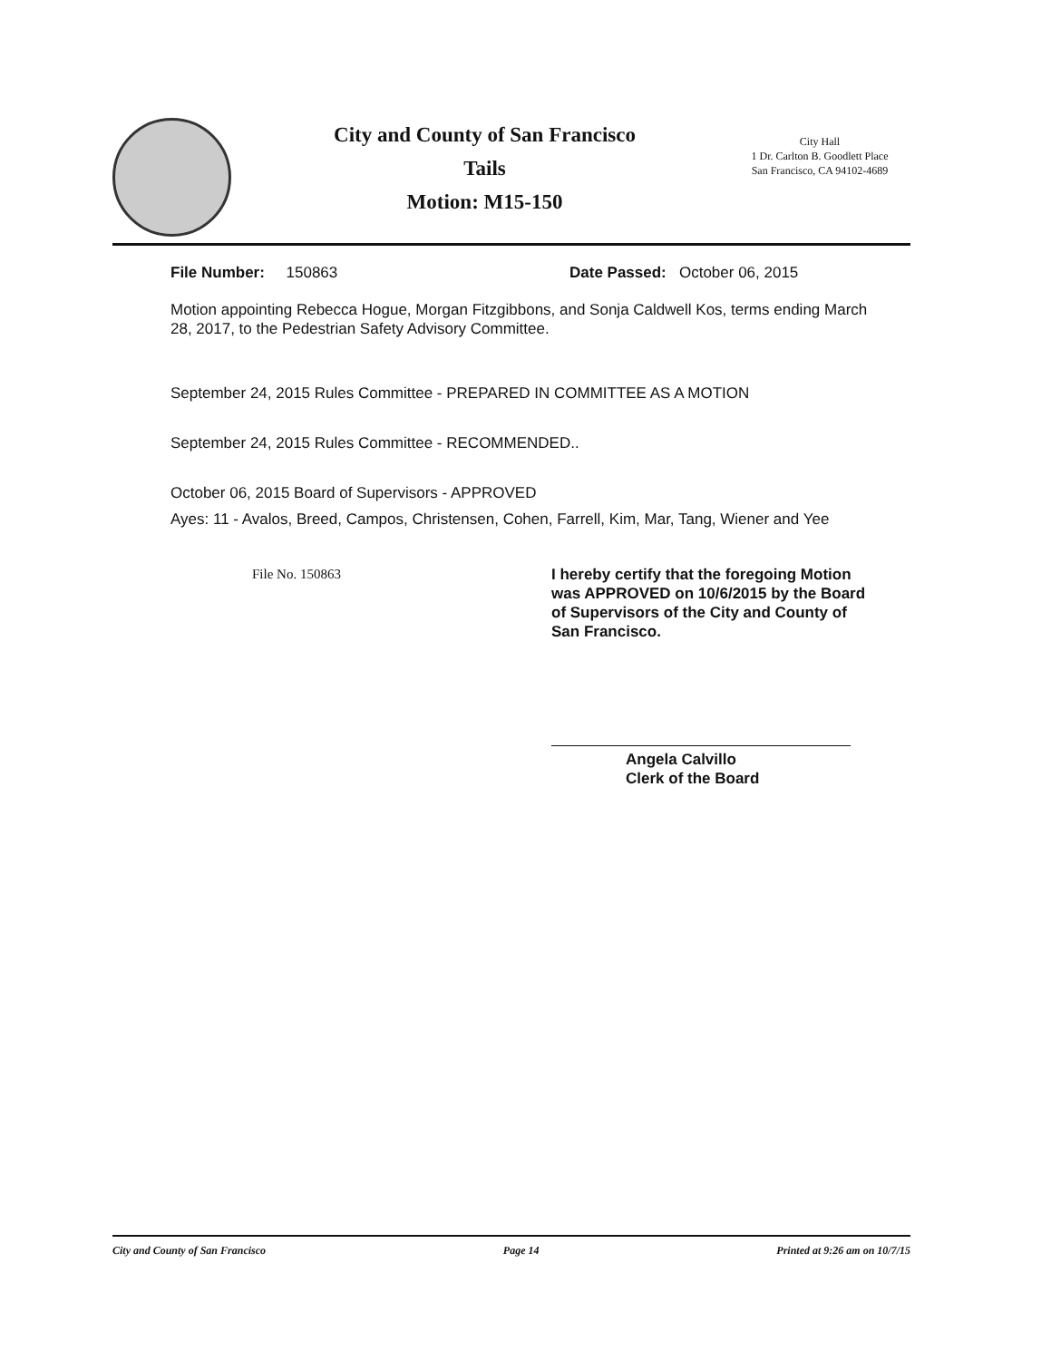City and County of San Francisco
Tails
Motion: M15-150
City Hall
1 Dr. Carlton B. Goodlett Place
San Francisco, CA 94102-4689
File Number: 150863 Date Passed: October 06, 2015
Motion appointing Rebecca Hogue, Morgan Fitzgibbons, and Sonja Caldwell Kos, terms ending March 28, 2017, to the Pedestrian Safety Advisory Committee.
September 24, 2015 Rules Committee - PREPARED IN COMMITTEE AS A MOTION
September 24, 2015 Rules Committee - RECOMMENDED..
October 06, 2015 Board of Supervisors - APPROVED
Ayes: 11 - Avalos, Breed, Campos, Christensen, Cohen, Farrell, Kim, Mar, Tang, Wiener and Yee
File No. 150863 I hereby certify that the foregoing Motion was APPROVED on 10/6/2015 by the Board of Supervisors of the City and County of San Francisco.
Angela Calvillo
Clerk of the Board
City and County of San Francisco Page 14 Printed at 9:26 am on 10/7/15